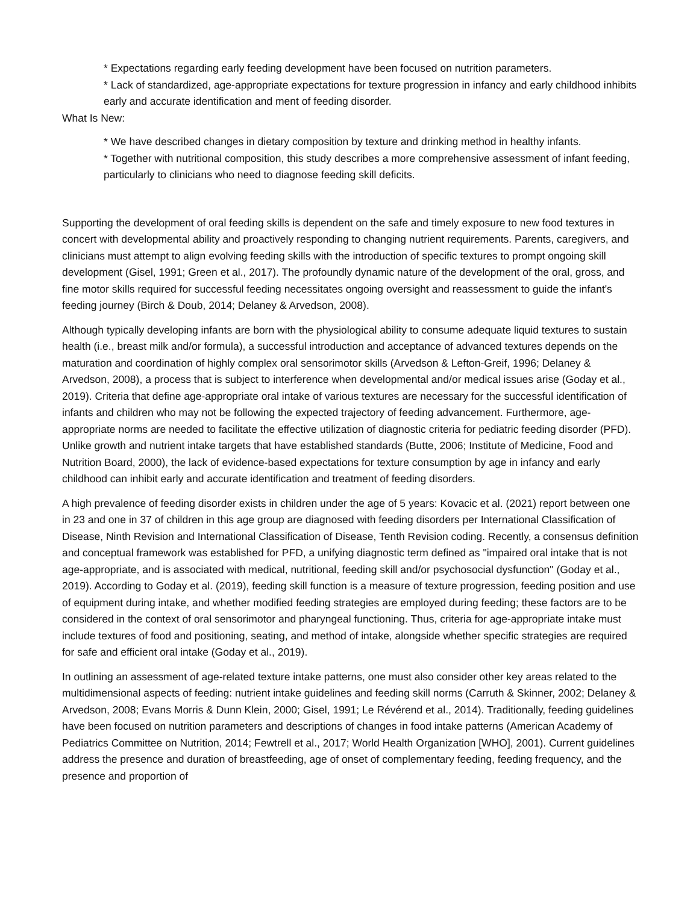* Expectations regarding early feeding development have been focused on nutrition parameters.
* Lack of standardized, age-appropriate expectations for texture progression in infancy and early childhood inhibits early and accurate identification and ment of feeding disorder.
What Is New:
* We have described changes in dietary composition by texture and drinking method in healthy infants.
* Together with nutritional composition, this study describes a more comprehensive assessment of infant feeding, particularly to clinicians who need to diagnose feeding skill deficits.
Supporting the development of oral feeding skills is dependent on the safe and timely exposure to new food textures in concert with developmental ability and proactively responding to changing nutrient requirements. Parents, caregivers, and clinicians must attempt to align evolving feeding skills with the introduction of specific textures to prompt ongoing skill development (Gisel, 1991; Green et al., 2017). The profoundly dynamic nature of the development of the oral, gross, and fine motor skills required for successful feeding necessitates ongoing oversight and reassessment to guide the infant's feeding journey (Birch & Doub, 2014; Delaney & Arvedson, 2008).
Although typically developing infants are born with the physiological ability to consume adequate liquid textures to sustain health (i.e., breast milk and/or formula), a successful introduction and acceptance of advanced textures depends on the maturation and coordination of highly complex oral sensorimotor skills (Arvedson & Lefton-Greif, 1996; Delaney & Arvedson, 2008), a process that is subject to interference when developmental and/or medical issues arise (Goday et al., 2019). Criteria that define age-appropriate oral intake of various textures are necessary for the successful identification of infants and children who may not be following the expected trajectory of feeding advancement. Furthermore, age-appropriate norms are needed to facilitate the effective utilization of diagnostic criteria for pediatric feeding disorder (PFD). Unlike growth and nutrient intake targets that have established standards (Butte, 2006; Institute of Medicine, Food and Nutrition Board, 2000), the lack of evidence-based expectations for texture consumption by age in infancy and early childhood can inhibit early and accurate identification and treatment of feeding disorders.
A high prevalence of feeding disorder exists in children under the age of 5 years: Kovacic et al. (2021) report between one in 23 and one in 37 of children in this age group are diagnosed with feeding disorders per International Classification of Disease, Ninth Revision and International Classification of Disease, Tenth Revision coding. Recently, a consensus definition and conceptual framework was established for PFD, a unifying diagnostic term defined as "impaired oral intake that is not age-appropriate, and is associated with medical, nutritional, feeding skill and/or psychosocial dysfunction" (Goday et al., 2019). According to Goday et al. (2019), feeding skill function is a measure of texture progression, feeding position and use of equipment during intake, and whether modified feeding strategies are employed during feeding; these factors are to be considered in the context of oral sensorimotor and pharyngeal functioning. Thus, criteria for age-appropriate intake must include textures of food and positioning, seating, and method of intake, alongside whether specific strategies are required for safe and efficient oral intake (Goday et al., 2019).
In outlining an assessment of age-related texture intake patterns, one must also consider other key areas related to the multidimensional aspects of feeding: nutrient intake guidelines and feeding skill norms (Carruth & Skinner, 2002; Delaney & Arvedson, 2008; Evans Morris & Dunn Klein, 2000; Gisel, 1991; Le Révérend et al., 2014). Traditionally, feeding guidelines have been focused on nutrition parameters and descriptions of changes in food intake patterns (American Academy of Pediatrics Committee on Nutrition, 2014; Fewtrell et al., 2017; World Health Organization [WHO], 2001). Current guidelines address the presence and duration of breastfeeding, age of onset of complementary feeding, feeding frequency, and the presence and proportion of